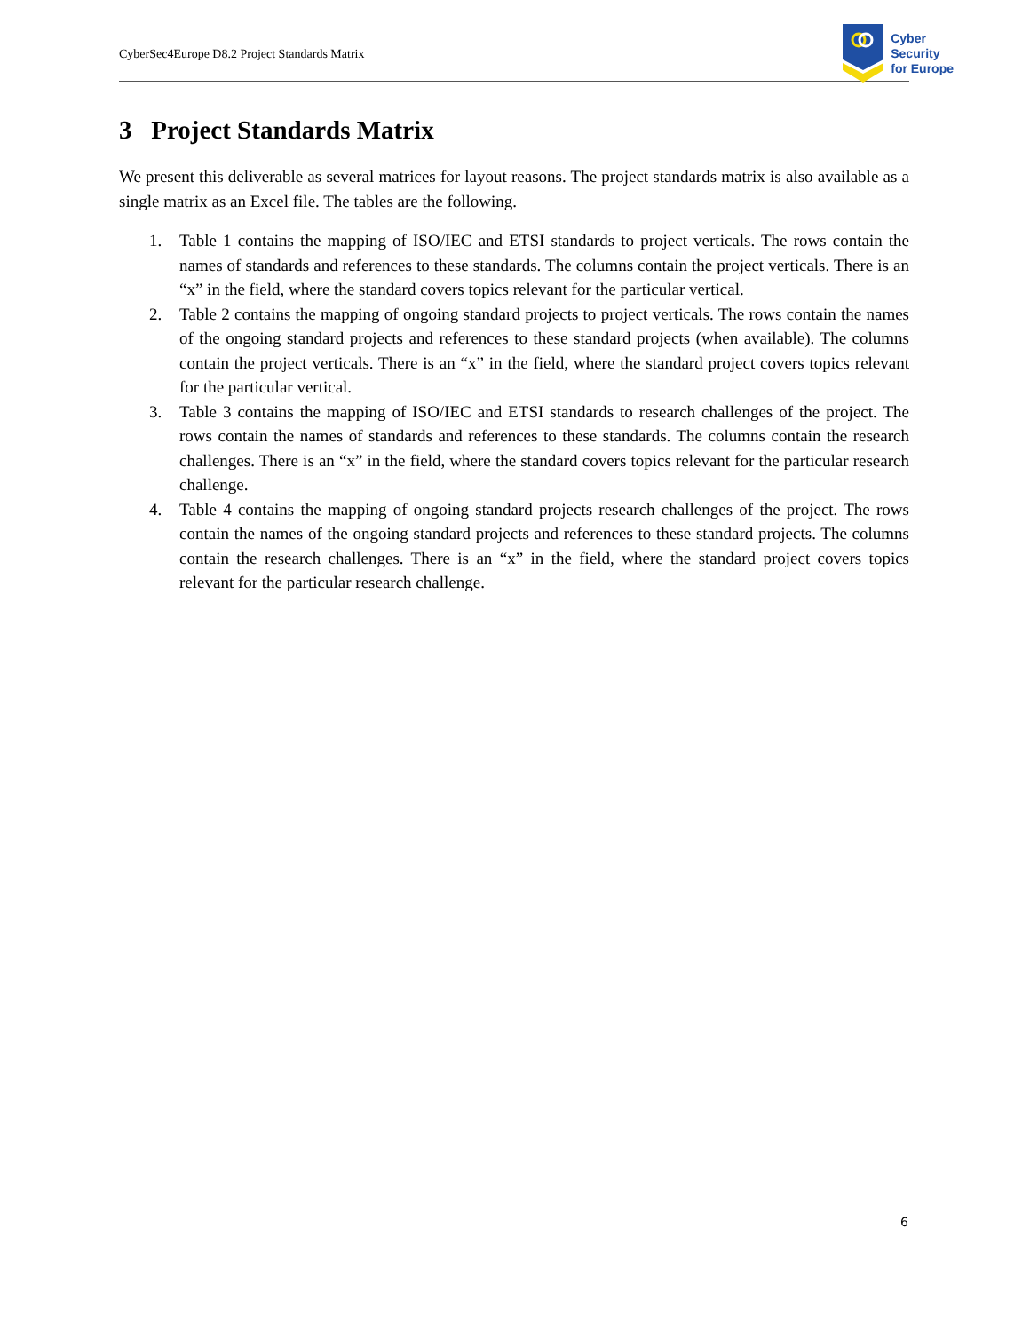CyberSec4Europe D8.2 Project Standards Matrix
Cyber
Security
for Europe
3 Project Standards Matrix
We present this deliverable as several matrices for layout reasons. The project standards matrix is also available as a single matrix as an Excel file. The tables are the following.
1. Table 1 contains the mapping of ISO/IEC and ETSI standards to project verticals. The rows contain the names of standards and references to these standards. The columns contain the project verticals. There is an “x” in the field, where the standard covers topics relevant for the particular vertical.
2. Table 2 contains the mapping of ongoing standard projects to project verticals. The rows contain the names of the ongoing standard projects and references to these standard projects (when available). The columns contain the project verticals. There is an “x” in the field, where the standard project covers topics relevant for the particular vertical.
3. Table 3 contains the mapping of ISO/IEC and ETSI standards to research challenges of the project. The rows contain the names of standards and references to these standards. The columns contain the research challenges. There is an “x” in the field, where the standard covers topics relevant for the particular research challenge.
4. Table 4 contains the mapping of ongoing standard projects research challenges of the project. The rows contain the names of the ongoing standard projects and references to these standard projects. The columns contain the research challenges. There is an “x” in the field, where the standard project covers topics relevant for the particular research challenge.
6